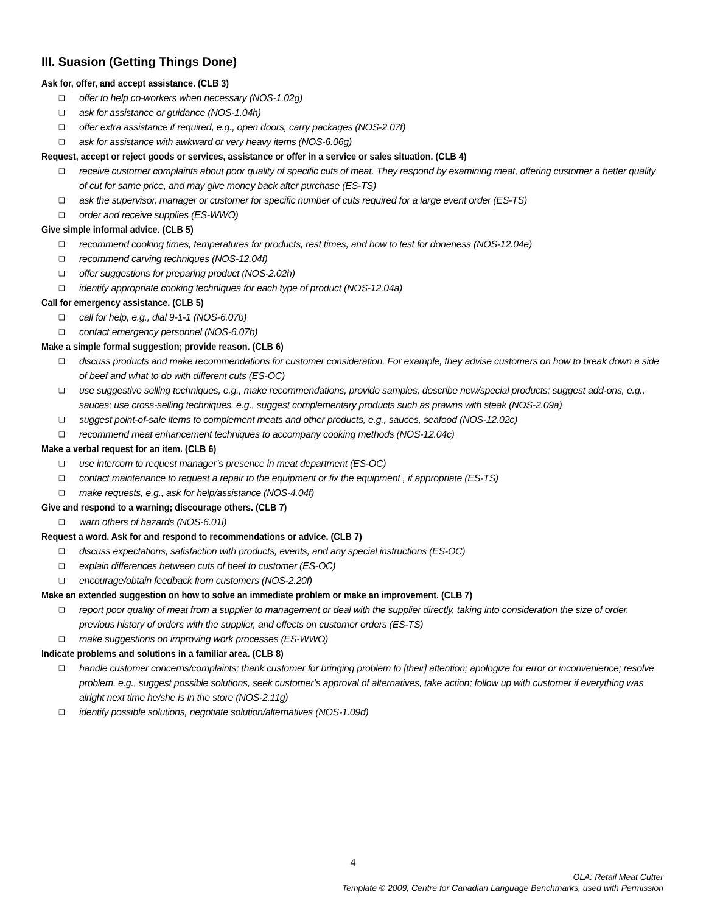III. Suasion (Getting Things Done)
Ask for, offer, and accept assistance. (CLB 3)
❑ offer to help co-workers when necessary (NOS-1.02g)
❑ ask for assistance or guidance (NOS-1.04h)
❑ offer extra assistance if required, e.g., open doors, carry packages (NOS-2.07f)
❑ ask for assistance with awkward or very heavy items (NOS-6.06g)
Request, accept or reject goods or services, assistance or offer in a service or sales situation. (CLB 4)
❑ receive customer complaints about poor quality of specific cuts of meat. They respond by examining meat, offering customer a better quality of cut for same price, and may give money back after purchase (ES-TS)
❑ ask the supervisor, manager or customer for specific number of cuts required for a large event order (ES-TS)
❑ order and receive supplies (ES-WWO)
Give simple informal advice. (CLB 5)
❑ recommend cooking times, temperatures for products, rest times, and how to test for doneness (NOS-12.04e)
❑ recommend carving techniques (NOS-12.04f)
❑ offer suggestions for preparing product (NOS-2.02h)
❑ identify appropriate cooking techniques for each type of product (NOS-12.04a)
Call for emergency assistance. (CLB 5)
❑ call for help, e.g., dial 9-1-1 (NOS-6.07b)
❑ contact emergency personnel (NOS-6.07b)
Make a simple formal suggestion; provide reason. (CLB 6)
❑ discuss products and make recommendations for customer consideration. For example, they advise customers on how to break down a side of beef and what to do with different cuts (ES-OC)
❑ use suggestive selling techniques, e.g., make recommendations, provide samples, describe new/special products; suggest add-ons, e.g., sauces; use cross-selling techniques, e.g., suggest complementary products such as prawns with steak (NOS-2.09a)
❑ suggest point-of-sale items to complement meats and other products, e.g., sauces, seafood (NOS-12.02c)
❑ recommend meat enhancement techniques to accompany cooking methods (NOS-12.04c)
Make a verbal request for an item. (CLB 6)
❑ use intercom to request manager’s presence in meat department (ES-OC)
❑ contact maintenance to request a repair to the equipment or fix the equipment , if appropriate (ES-TS)
❑ make requests, e.g., ask for help/assistance (NOS-4.04f)
Give and respond to a warning; discourage others. (CLB 7)
❑ warn others of hazards (NOS-6.01i)
Request a word. Ask for and respond to recommendations or advice. (CLB 7)
❑ discuss expectations, satisfaction with products, events, and any special instructions (ES-OC)
❑ explain differences between cuts of beef to customer (ES-OC)
❑ encourage/obtain feedback from customers (NOS-2.20f)
Make an extended suggestion on how to solve an immediate problem or make an improvement. (CLB 7)
❑ report poor quality of meat from a supplier to management or deal with the supplier directly, taking into consideration the size of order, previous history of orders with the supplier, and effects on customer orders (ES-TS)
❑ make suggestions on improving work processes (ES-WWO)
Indicate problems and solutions in a familiar area. (CLB 8)
❑ handle customer concerns/complaints; thank customer for bringing problem to [their] attention; apologize for error or inconvenience; resolve problem, e.g., suggest possible solutions, seek customer’s approval of alternatives, take action; follow up with customer if everything was alright next time he/she is in the store (NOS-2.11g)
❑ identify possible solutions, negotiate solution/alternatives (NOS-1.09d)
4
OLA: Retail Meat Cutter
Template © 2009, Centre for Canadian Language Benchmarks, used with Permission